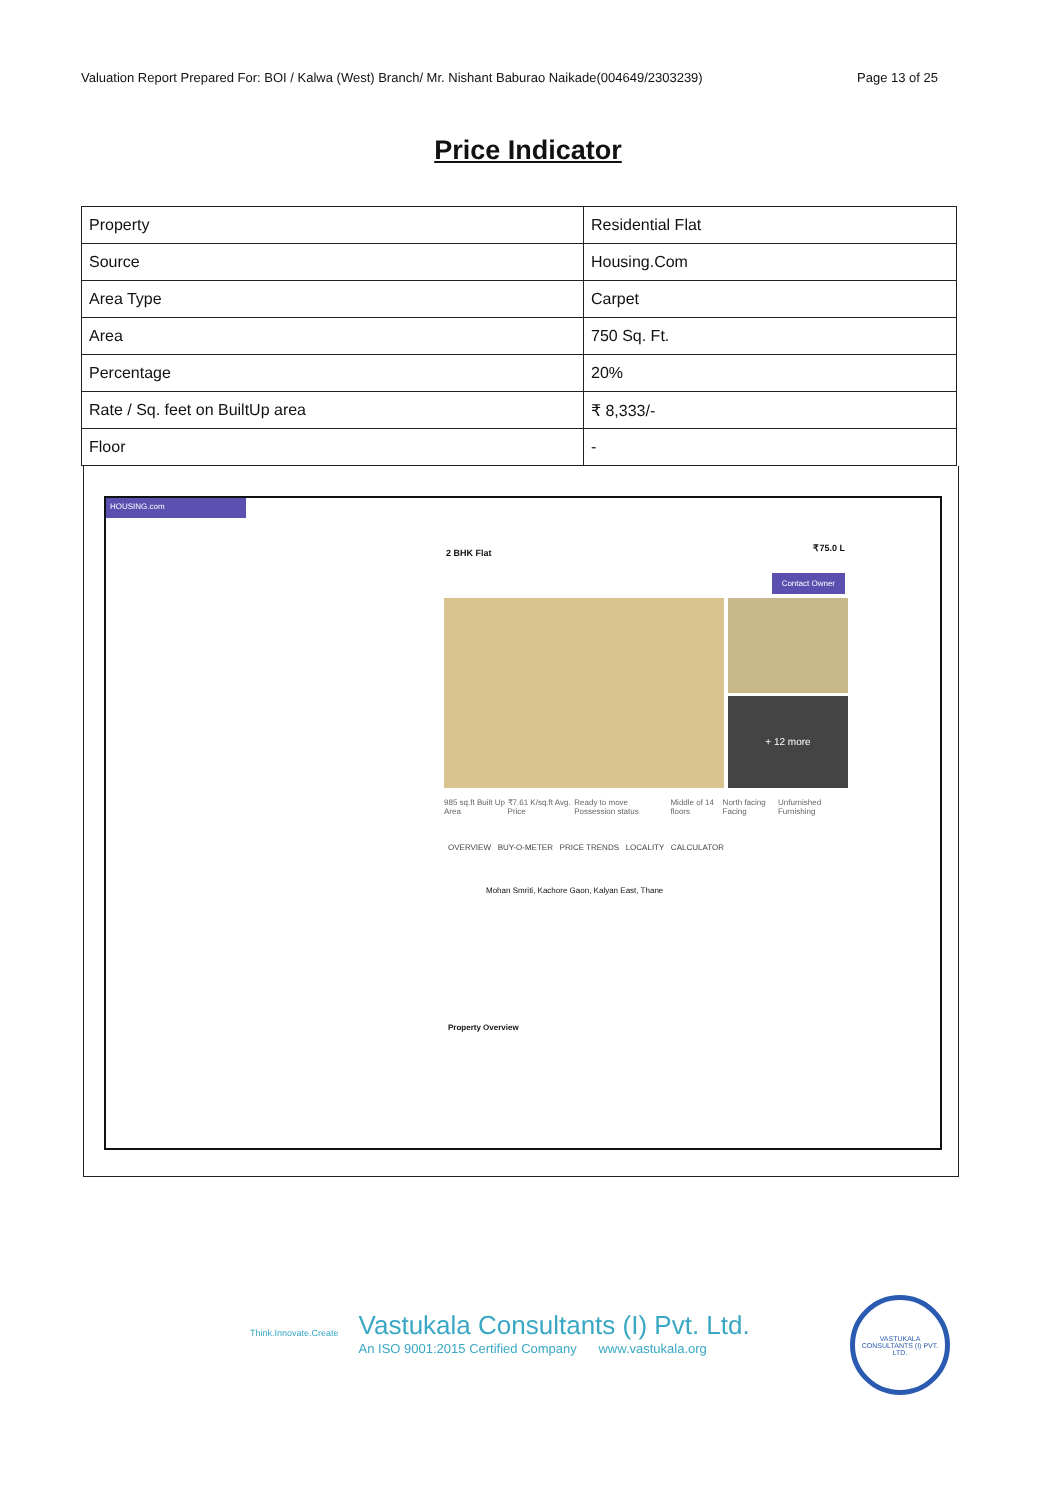Valuation Report Prepared For: BOI / Kalwa (West) Branch/ Mr. Nishant Baburao Naikade(004649/2303239) Page 13 of 25
Price Indicator
| Property | Residential Flat |
| Source | Housing.Com |
| Area Type | Carpet |
| Area | 750 Sq. Ft. |
| Percentage | 20% |
| Rate / Sq. feet on BuiltUp area | ₹ 8,333/- |
| Floor | - |
HOUSING.com
2 BHK Flat ₹75.0 L
Contact Owner
+ 12 more
985 sq.ft Built Up Area ₹7.61 K/sq.ft Avg. Price Ready to move Possession status Middle of 14 floors North facing Facing Unfurnished Furnishing
OVERVIEW BUY-O-METER PRICE TRENDS LOCALITY CALCULATOR
Mohan Smriti, Kachore Gaon, Kalyan East, Thane
Property Overview
Think.Innovate.Create
Vastukala Consultants (I) Pvt. Ltd.
An ISO 9001:2015 Certified Company www.vastukala.org
VASTUKALA CONSULTANTS (I) PVT. LTD.